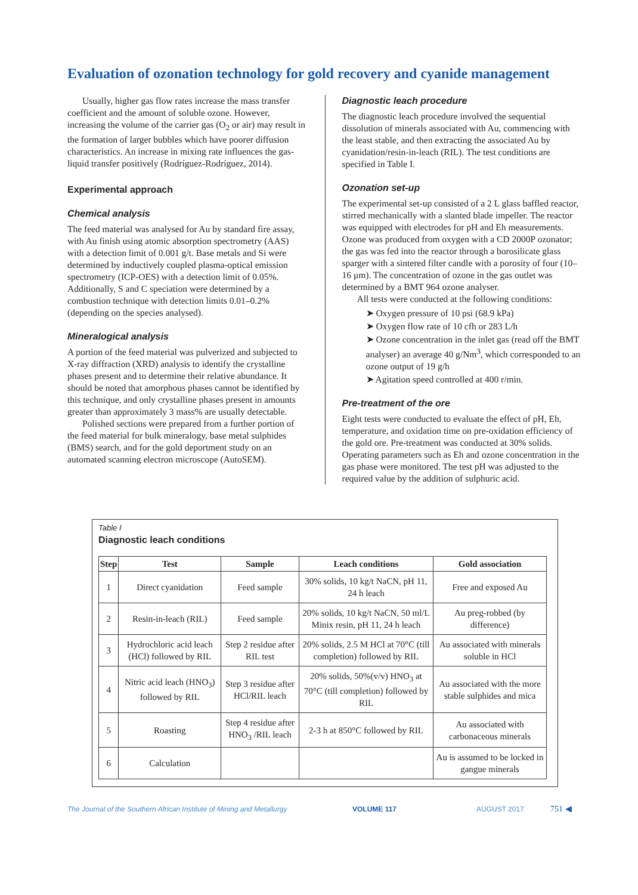Evaluation of ozonation technology for gold recovery and cyanide management
Usually, higher gas flow rates increase the mass transfer coefficient and the amount of soluble ozone. However, increasing the volume of the carrier gas (O<sub>2</sub> or air) may result in the formation of larger bubbles which have poorer diffusion characteristics. An increase in mixing rate influences the gas-liquid transfer positively (Rodríguez-Rodríguez, 2014).
Experimental approach
Chemical analysis
The feed material was analysed for Au by standard fire assay, with Au finish using atomic absorption spectrometry (AAS) with a detection limit of 0.001 g/t. Base metals and Si were determined by inductively coupled plasma-optical emission spectrometry (ICP-OES) with a detection limit of 0.05%. Additionally, S and C speciation were determined by a combustion technique with detection limits 0.01–0.2% (depending on the species analysed).
Mineralogical analysis
A portion of the feed material was pulverized and subjected to X-ray diffraction (XRD) analysis to identify the crystalline phases present and to determine their relative abundance. It should be noted that amorphous phases cannot be identified by this technique, and only crystalline phases present in amounts greater than approximately 3 mass% are usually detectable.
Polished sections were prepared from a further portion of the feed material for bulk mineralogy, base metal sulphides (BMS) search, and for the gold deportment study on an automated scanning electron microscope (AutoSEM).
Diagnostic leach procedure
The diagnostic leach procedure involved the sequential dissolution of minerals associated with Au, commencing with the least stable, and then extracting the associated Au by cyanidation/resin-in-leach (RIL). The test conditions are specified in Table I.
Ozonation set-up
The experimental set-up consisted of a 2 L glass baffled reactor, stirred mechanically with a slanted blade impeller. The reactor was equipped with electrodes for pH and Eh measurements. Ozone was produced from oxygen with a CD 2000P ozonator; the gas was fed into the reactor through a borosilicate glass sparger with a sintered filter candle with a porosity of four (10–16 μm). The concentration of ozone in the gas outlet was determined by a BMT 964 ozone analyser.
All tests were conducted at the following conditions:
➤ Oxygen pressure of 10 psi (68.9 kPa)
➤ Oxygen flow rate of 10 cfh or 283 L/h
➤ Ozone concentration in the inlet gas (read off the BMT analyser) an average 40 g/Nm<sup>3</sup>, which corresponded to an ozone output of 19 g/h
➤ Agitation speed controlled at 400 r/min.
Pre-treatment of the ore
Eight tests were conducted to evaluate the effect of pH, Eh, temperature, and oxidation time on pre-oxidation efficiency of the gold ore. Pre-treatment was conducted at 30% solids. Operating parameters such as Eh and ozone concentration in the gas phase were monitored. The test pH was adjusted to the required value by the addition of sulphuric acid.
Table I
Diagnostic leach conditions
| Step | Test | Sample | Leach conditions | Gold association |
| --- | --- | --- | --- | --- |
| 1 | Direct cyanidation | Feed sample | 30% solids, 10 kg/t NaCN, pH 11, 24 h leach | Free and exposed Au |
| 2 | Resin-in-leach (RIL) | Feed sample | 20% solids, 10 kg/t NaCN, 50 ml/L Minix resin, pH 11, 24 h leach | Au preg-robbed (by difference) |
| 3 | Hydrochloric acid leach (HCl) followed by RIL | Step 2 residue after RIL test | 20% solids, 2.5 M HCl at 70°C (till completion) followed by RIL | Au associated with minerals soluble in HCl |
| 4 | Nitric acid leach (HNO<sub>3</sub>) followed by RIL | Step 3 residue after HCl/RIL leach | 20% solids, 50%(v/v) HNO<sub>3</sub> at 70°C (till completion) followed by RIL | Au associated with the more stable sulphides and mica |
| 5 | Roasting | Step 4 residue after HNO<sub>3</sub> /RIL leach | 2-3 h at 850°C followed by RIL | Au associated with carbonaceous minerals |
| 6 | Calculation | | | Au is assumed to be locked in gangue minerals |
The Journal of the Southern African Institute of Mining and Metallurgy VOLUME 117 AUGUST 2017 751 ◀